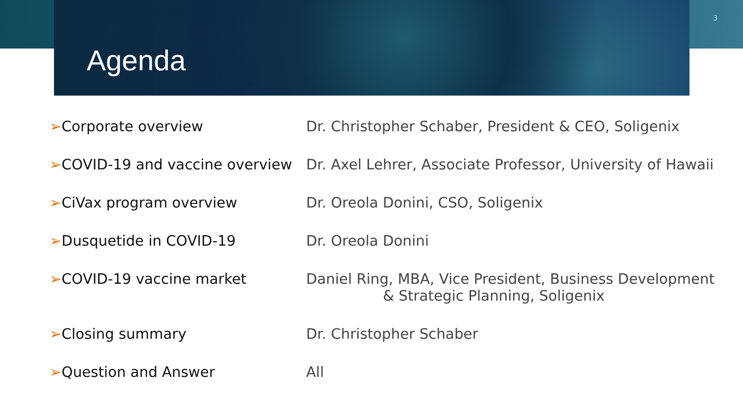3
Agenda
| ➢ Corporate overview | Dr. Christopher Schaber, President & CEO, Soligenix |
| ➢ COVID-19 and vaccine overview | Dr. Axel Lehrer, Associate Professor, University of Hawaii |
| ➢ CiVax program overview | Dr. Oreola Donini, CSO, Soligenix |
| ➢ Dusquetide in COVID-19 | Dr. Oreola Donini |
| ➢ COVID-19 vaccine market | Daniel Ring, MBA, Vice President, Business Development & Strategic Planning, Soligenix |
| ➢ Closing summary | Dr. Christopher Schaber |
| ➢ Question and Answer | All |